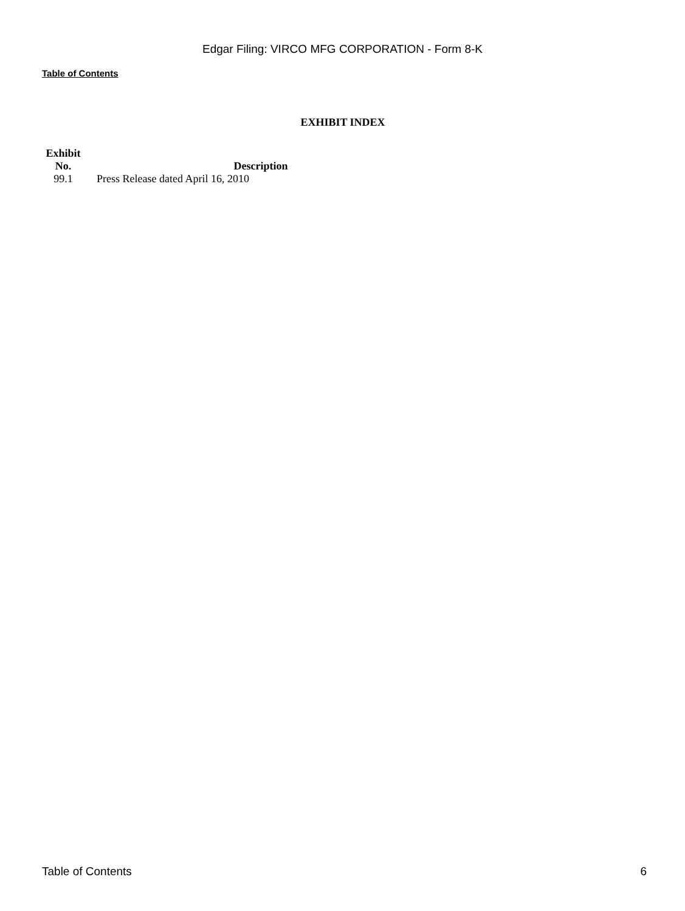Edgar Filing: VIRCO MFG CORPORATION - Form 8-K
Table of Contents
EXHIBIT INDEX
| Exhibit No. | Description |
| --- | --- |
| 99.1 | Press Release dated April 16, 2010 |
Table of Contents 6